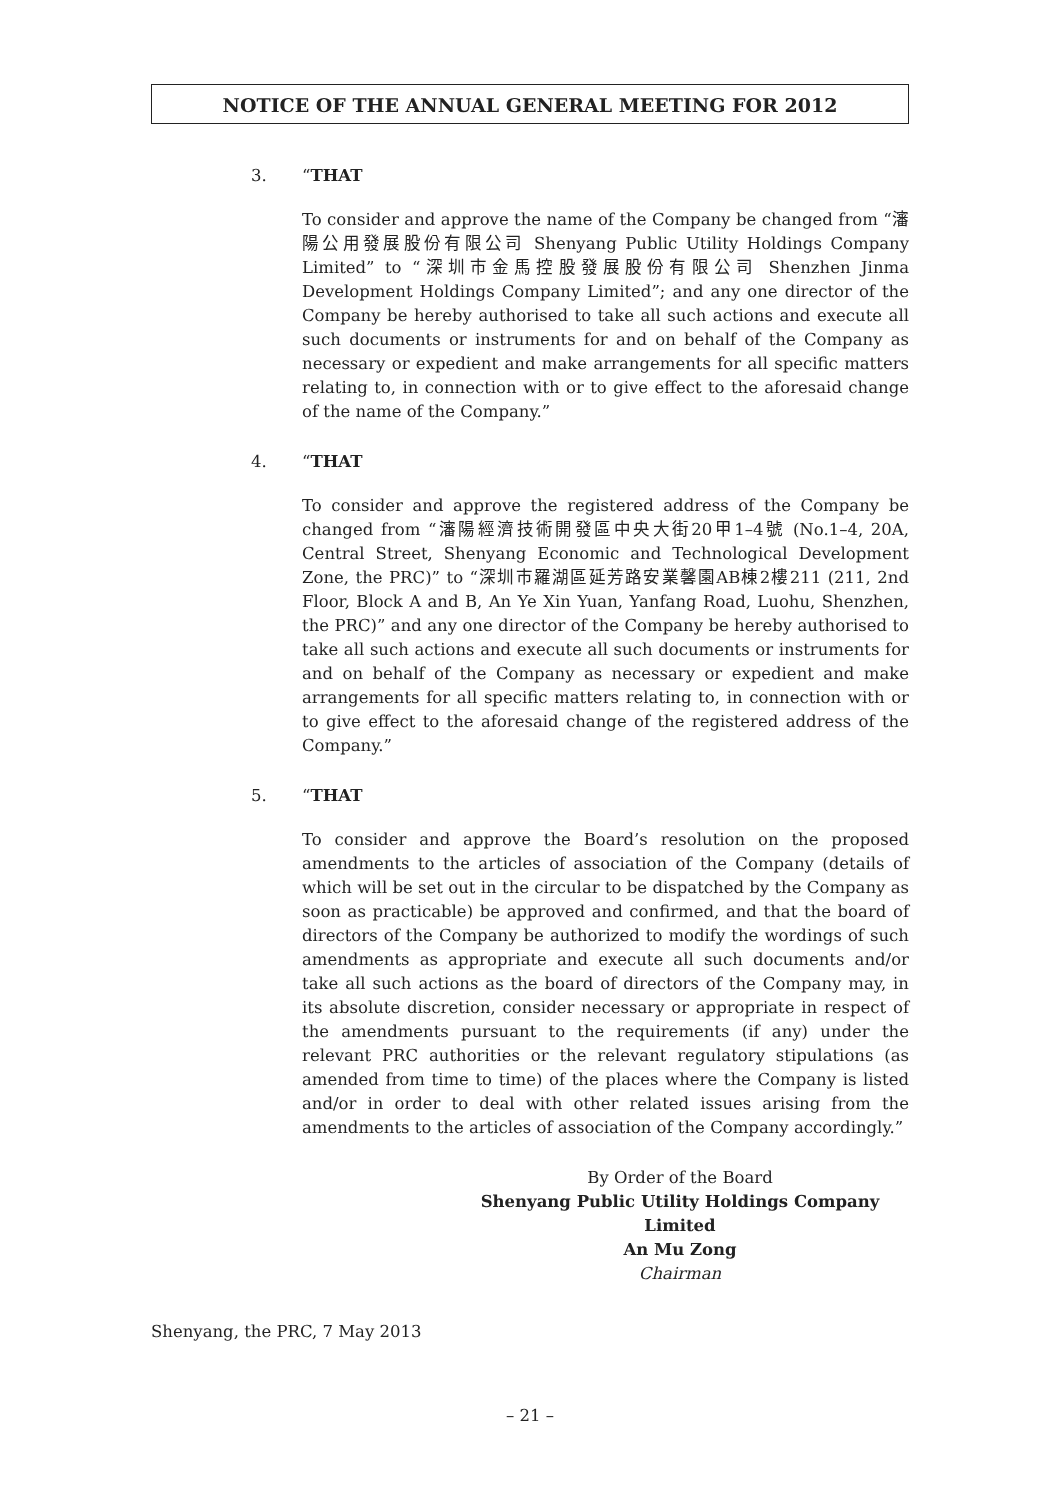NOTICE OF THE ANNUAL GENERAL MEETING FOR 2012
3. “THAT
To consider and approve the name of the Company be changed from “瀋陽公用發展股份有限公司 Shenyang Public Utility Holdings Company Limited” to “深圳市金馬控股發展股份有限公司 Shenzhen Jinma Development Holdings Company Limited”; and any one director of the Company be hereby authorised to take all such actions and execute all such documents or instruments for and on behalf of the Company as necessary or expedient and make arrangements for all specific matters relating to, in connection with or to give effect to the aforesaid change of the name of the Company.”
4. “THAT
To consider and approve the registered address of the Company be changed from “瀋陽經濟技術開發區中央大街20甲1–4號 (No.1–4, 20A, Central Street, Shenyang Economic and Technological Development Zone, the PRC)” to “深圳市羅湖區延芳路安業馨園AB棟2樓211 (211, 2nd Floor, Block A and B, An Ye Xin Yuan, Yanfang Road, Luohu, Shenzhen, the PRC)” and any one director of the Company be hereby authorised to take all such actions and execute all such documents or instruments for and on behalf of the Company as necessary or expedient and make arrangements for all specific matters relating to, in connection with or to give effect to the aforesaid change of the registered address of the Company.”
5. “THAT
To consider and approve the Board’s resolution on the proposed amendments to the articles of association of the Company (details of which will be set out in the circular to be dispatched by the Company as soon as practicable) be approved and confirmed, and that the board of directors of the Company be authorized to modify the wordings of such amendments as appropriate and execute all such documents and/or take all such actions as the board of directors of the Company may, in its absolute discretion, consider necessary or appropriate in respect of the amendments pursuant to the requirements (if any) under the relevant PRC authorities or the relevant regulatory stipulations (as amended from time to time) of the places where the Company is listed and/or in order to deal with other related issues arising from the amendments to the articles of association of the Company accordingly.”
By Order of the Board
Shenyang Public Utility Holdings Company Limited
An Mu Zong
Chairman
Shenyang, the PRC, 7 May 2013
– 21 –